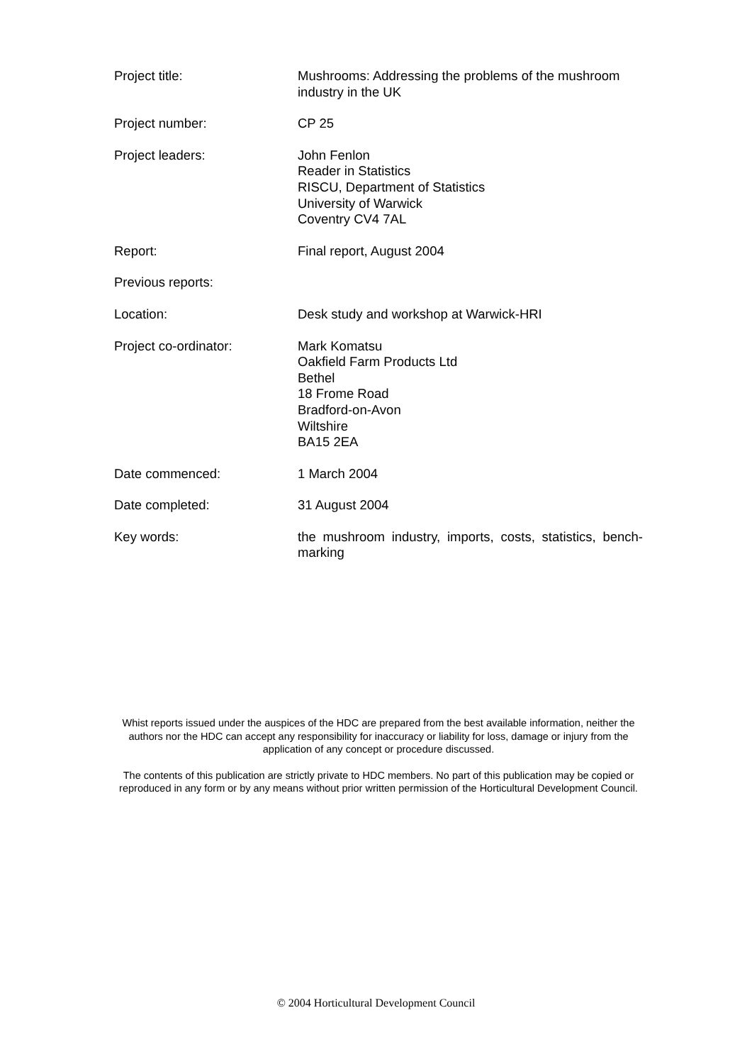Project title: Mushrooms: Addressing the problems of the mushroom industry in the UK
Project number: CP 25
Project leaders: John Fenlon
Reader in Statistics
RISCU, Department of Statistics
University of Warwick
Coventry CV4 7AL
Report: Final report, August 2004
Previous reports:
Location: Desk study and workshop at Warwick-HRI
Project co-ordinator: Mark Komatsu
Oakfield Farm Products Ltd
Bethel
18 Frome Road
Bradford-on-Avon
Wiltshire
BA15 2EA
Date commenced: 1 March 2004
Date completed: 31 August 2004
Key words: the mushroom industry, imports, costs, statistics, bench-marking
Whist reports issued under the auspices of the HDC are prepared from the best available information, neither the authors nor the HDC can accept any responsibility for inaccuracy or liability for loss, damage or injury from the application of any concept or procedure discussed.
The contents of this publication are strictly private to HDC members. No part of this publication may be copied or reproduced in any form or by any means without prior written permission of the Horticultural Development Council.
© 2004 Horticultural Development Council